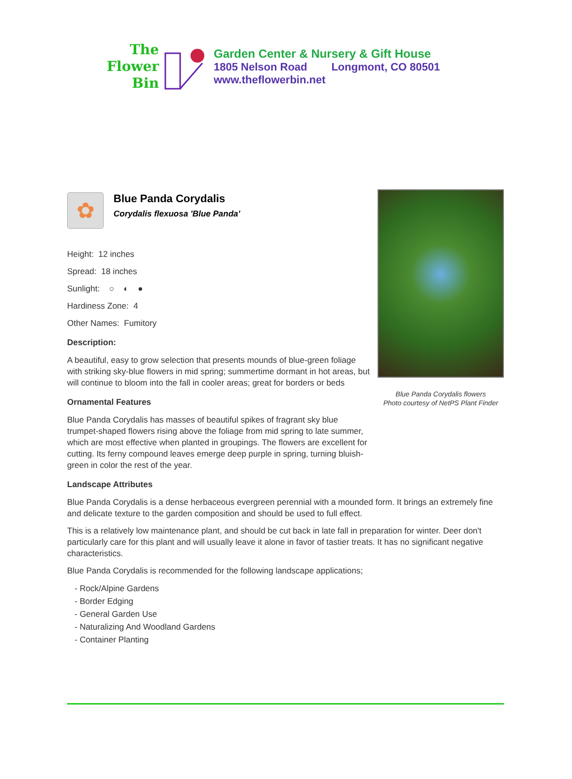The
Flower
Bin
Garden Center & Nursery & Gift House
1805 Nelson Road Longmont, CO 80501
www.theflowerbin.net
Blue Panda Corydalis flowers
Photo courtesy of NetPS Plant Finder
✿
Blue Panda Corydalis
Corydalis flexuosa 'Blue Panda'
Height: 12 inches
Spread: 18 inches
Sunlight: ○ ◐ ●
Hardiness Zone: 4
Other Names: Fumitory
Description:
A beautiful, easy to grow selection that presents mounds of blue-green foliage with striking sky-blue flowers in mid spring; summertime dormant in hot areas, but will continue to bloom into the fall in cooler areas; great for borders or beds
Ornamental Features
Blue Panda Corydalis has masses of beautiful spikes of fragrant sky blue trumpet-shaped flowers rising above the foliage from mid spring to late summer, which are most effective when planted in groupings. The flowers are excellent for cutting. Its ferny compound leaves emerge deep purple in spring, turning bluish-green in color the rest of the year.
Landscape Attributes
Blue Panda Corydalis is a dense herbaceous evergreen perennial with a mounded form. It brings an extremely fine and delicate texture to the garden composition and should be used to full effect.
This is a relatively low maintenance plant, and should be cut back in late fall in preparation for winter. Deer don't particularly care for this plant and will usually leave it alone in favor of tastier treats. It has no significant negative characteristics.
Blue Panda Corydalis is recommended for the following landscape applications;
- Rock/Alpine Gardens
- Border Edging
- General Garden Use
- Naturalizing And Woodland Gardens
- Container Planting